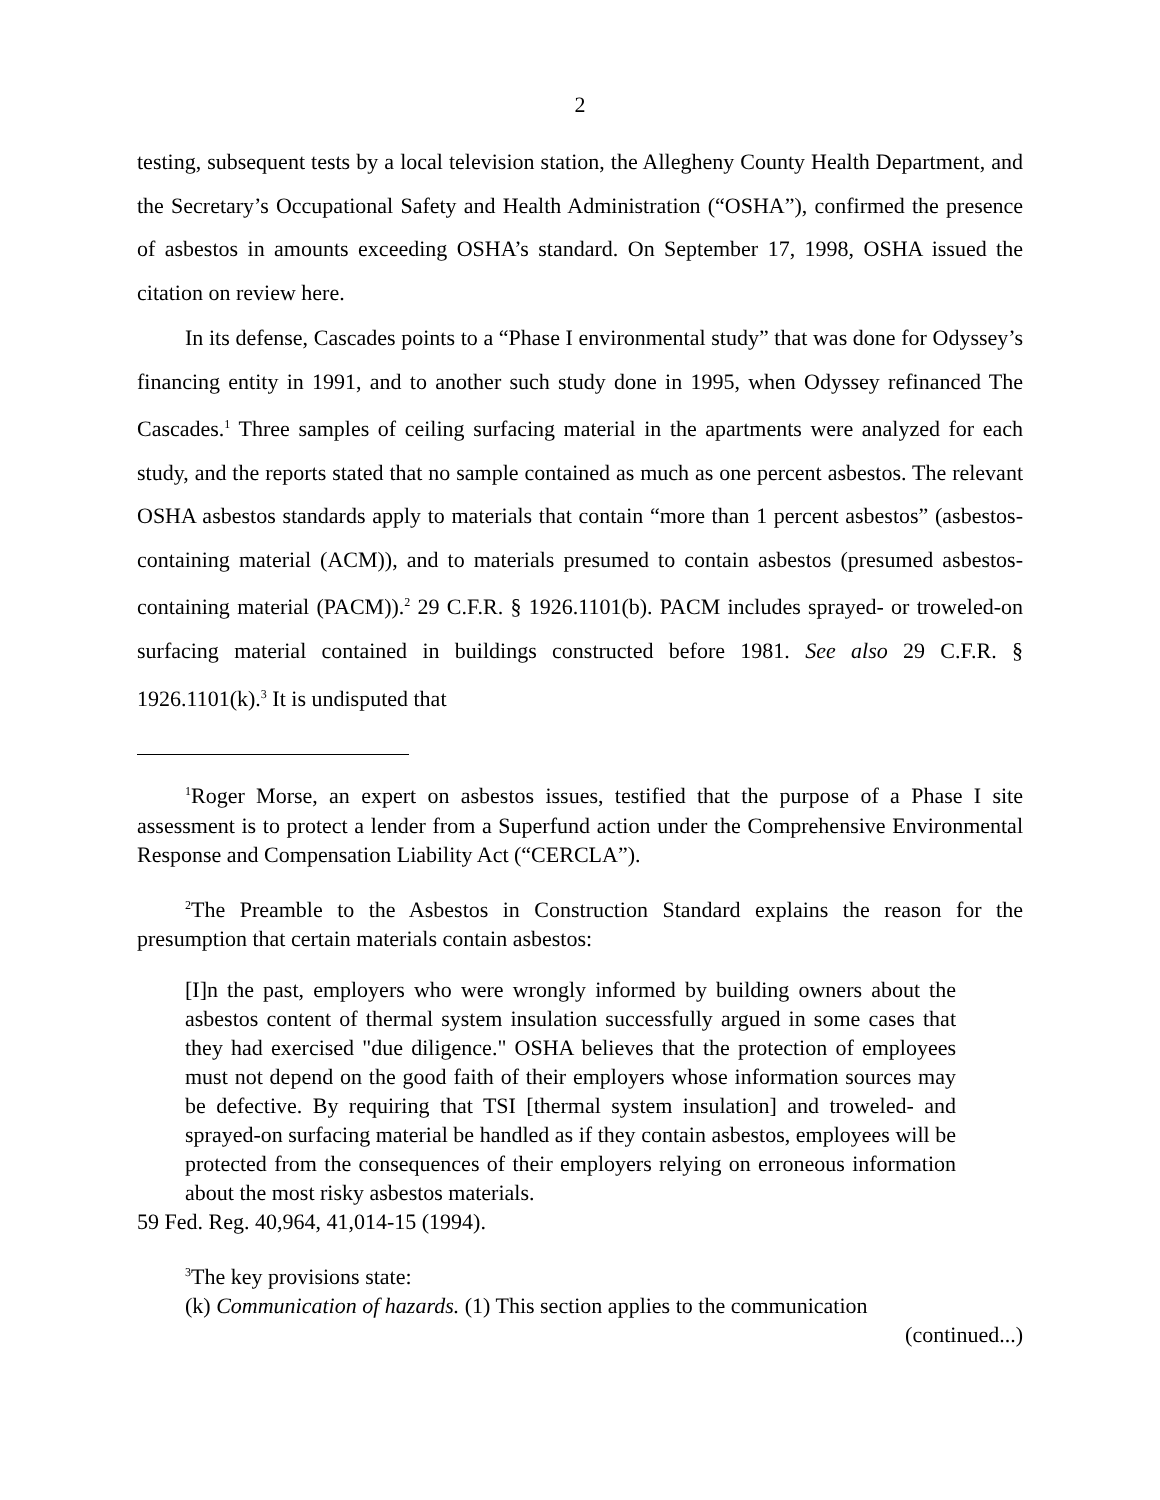2
testing, subsequent tests by a local television station, the Allegheny County Health Department, and the Secretary’s Occupational Safety and Health Administration (“OSHA”), confirmed the presence of asbestos in amounts exceeding OSHA’s standard. On September 17, 1998, OSHA issued the citation on review here.
In its defense, Cascades points to a “Phase I environmental study” that was done for Odyssey’s financing entity in 1991, and to another such study done in 1995, when Odyssey refinanced The Cascades.<sup>1</sup> Three samples of ceiling surfacing material in the apartments were analyzed for each study, and the reports stated that no sample contained as much as one percent asbestos. The relevant OSHA asbestos standards apply to materials that contain “more than 1 percent asbestos” (asbestos-containing material (ACM)), and to materials presumed to contain asbestos (presumed asbestos-containing material (PACM)).<sup>2</sup> 29 C.F.R. § 1926.1101(b). PACM includes sprayed- or troweled-on surfacing material contained in buildings constructed before 1981. See also 29 C.F.R. § 1926.1101(k).<sup>3</sup> It is undisputed that
<sup>1</sup> Roger Morse, an expert on asbestos issues, testified that the purpose of a Phase I site assessment is to protect a lender from a Superfund action under the Comprehensive Environmental Response and Compensation Liability Act (“CERCLA”).
<sup>2</sup> The Preamble to the Asbestos in Construction Standard explains the reason for the presumption that certain materials contain asbestos:
[I]n the past, employers who were wrongly informed by building owners about the asbestos content of thermal system insulation successfully argued in some cases that they had exercised "due diligence." OSHA believes that the protection of employees must not depend on the good faith of their employers whose information sources may be defective. By requiring that TSI [thermal system insulation] and troweled- and sprayed-on surfacing material be handled as if they contain asbestos, employees will be protected from the consequences of their employers relying on erroneous information about the most risky asbestos materials.
59 Fed. Reg. 40,964, 41,014-15 (1994).
<sup>3</sup> The key provisions state:
(k) Communication of hazards. (1) This section applies to the communication
(continued...)